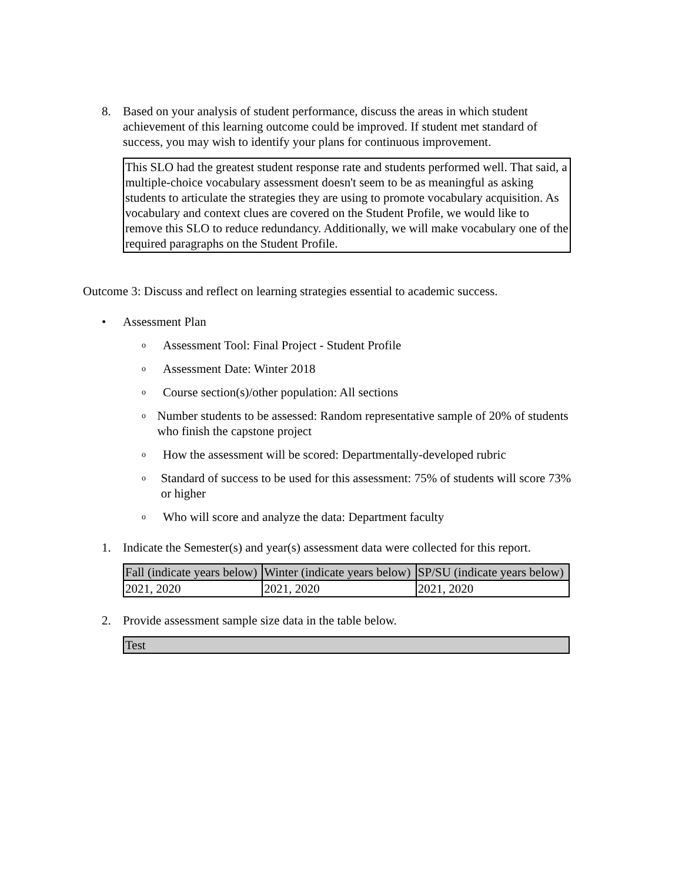8. Based on your analysis of student performance, discuss the areas in which student achievement of this learning outcome could be improved. If student met standard of success, you may wish to identify your plans for continuous improvement.
This SLO had the greatest student response rate and students performed well. That said, a multiple-choice vocabulary assessment doesn't seem to be as meaningful as asking students to articulate the strategies they are using to promote vocabulary acquisition. As vocabulary and context clues are covered on the Student Profile, we would like to remove this SLO to reduce redundancy. Additionally, we will make vocabulary one of the required paragraphs on the Student Profile.
Outcome 3: Discuss and reflect on learning strategies essential to academic success.
• Assessment Plan
o
Assessment Tool: Final Project - Student Profile
o
Assessment Date: Winter 2018
o
Course section(s)/other population: All sections
o
Number students to be assessed: Random representative sample of 20% of students who finish the capstone project
o
How the assessment will be scored: Departmentally-developed rubric
o
Standard of success to be used for this assessment: 75% of students will score 73% or higher
o
Who will score and analyze the data: Department faculty
1. Indicate the Semester(s) and year(s) assessment data were collected for this report.
| Fall (indicate years below) | Winter (indicate years below) | SP/SU (indicate years below) |
| --- | --- | --- |
| 2021, 2020 | 2021, 2020 | 2021, 2020 |
2. Provide assessment sample size data in the table below.
| Test |
| --- |